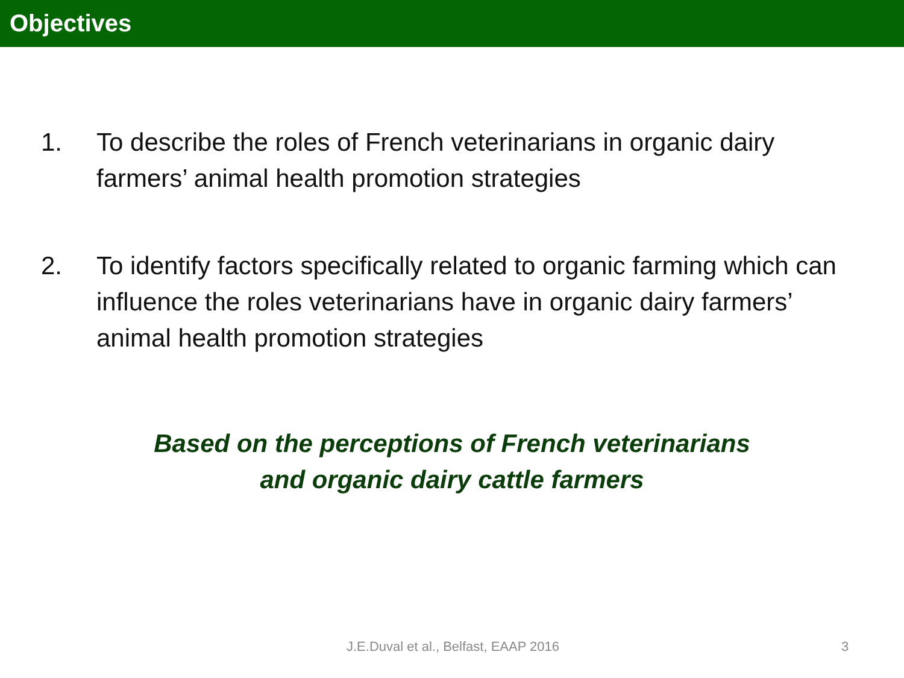Objectives
1. To describe the roles of French veterinarians in organic dairy farmers’ animal health promotion strategies
2. To identify factors specifically related to organic farming which can influence the roles veterinarians have in organic dairy farmers’ animal health promotion strategies
Based on the perceptions of French veterinarians
and organic dairy cattle farmers
J.E.Duval et al., Belfast, EAAP 2016 3